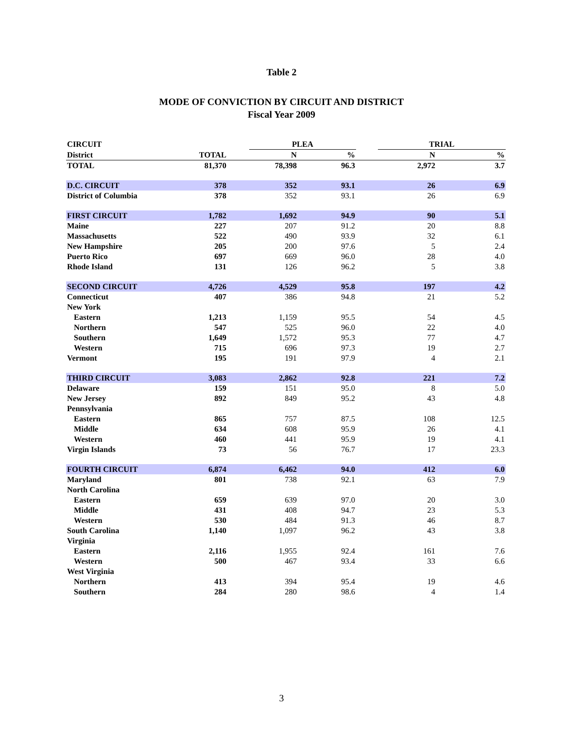Table 2
MODE OF CONVICTION BY CIRCUIT AND DISTRICT
Fiscal Year 2009
| CIRCUIT | | | PLEA | | | TRIAL | | |
| --- | --- | --- | --- | --- | --- | --- | --- | --- |
| District | TOTAL | | N | % | | N | | % |
| TOTAL | 81,370 | | 78,398 | 96.3 | | 2,972 | | 3.7 |
| D.C. CIRCUIT | 378 | | 352 | 93.1 | | 26 | | 6.9 |
| District of Columbia | 378 | | 352 | 93.1 | | 26 | | 6.9 |
| FIRST CIRCUIT | 1,782 | | 1,692 | 94.9 | | 90 | | 5.1 |
| Maine | 227 | | 207 | 91.2 | | 20 | | 8.8 |
| Massachusetts | 522 | | 490 | 93.9 | | 32 | | 6.1 |
| New Hampshire | 205 | | 200 | 97.6 | | 5 | | 2.4 |
| Puerto Rico | 697 | | 669 | 96.0 | | 28 | | 4.0 |
| Rhode Island | 131 | | 126 | 96.2 | | 5 | | 3.8 |
| SECOND CIRCUIT | 4,726 | | 4,529 | 95.8 | | 197 | | 4.2 |
| Connecticut | 407 | | 386 | 94.8 | | 21 | | 5.2 |
| New York | | | | | | | | |
| Eastern | 1,213 | | 1,159 | 95.5 | | 54 | | 4.5 |
| Northern | 547 | | 525 | 96.0 | | 22 | | 4.0 |
| Southern | 1,649 | | 1,572 | 95.3 | | 77 | | 4.7 |
| Western | 715 | | 696 | 97.3 | | 19 | | 2.7 |
| Vermont | 195 | | 191 | 97.9 | | 4 | | 2.1 |
| THIRD CIRCUIT | 3,083 | | 2,862 | 92.8 | | 221 | | 7.2 |
| Delaware | 159 | | 151 | 95.0 | | 8 | | 5.0 |
| New Jersey | 892 | | 849 | 95.2 | | 43 | | 4.8 |
| Pennsylvania | | | | | | | | |
| Eastern | 865 | | 757 | 87.5 | | 108 | | 12.5 |
| Middle | 634 | | 608 | 95.9 | | 26 | | 4.1 |
| Western | 460 | | 441 | 95.9 | | 19 | | 4.1 |
| Virgin Islands | 73 | | 56 | 76.7 | | 17 | | 23.3 |
| FOURTH CIRCUIT | 6,874 | | 6,462 | 94.0 | | 412 | | 6.0 |
| Maryland | 801 | | 738 | 92.1 | | 63 | | 7.9 |
| North Carolina | | | | | | | | |
| Eastern | 659 | | 639 | 97.0 | | 20 | | 3.0 |
| Middle | 431 | | 408 | 94.7 | | 23 | | 5.3 |
| Western | 530 | | 484 | 91.3 | | 46 | | 8.7 |
| South Carolina | 1,140 | | 1,097 | 96.2 | | 43 | | 3.8 |
| Virginia | | | | | | | | |
| Eastern | 2,116 | | 1,955 | 92.4 | | 161 | | 7.6 |
| Western | 500 | | 467 | 93.4 | | 33 | | 6.6 |
| West Virginia | | | | | | | | |
| Northern | 413 | | 394 | 95.4 | | 19 | | 4.6 |
| Southern | 284 | | 280 | 98.6 | | 4 | | 1.4 |
3